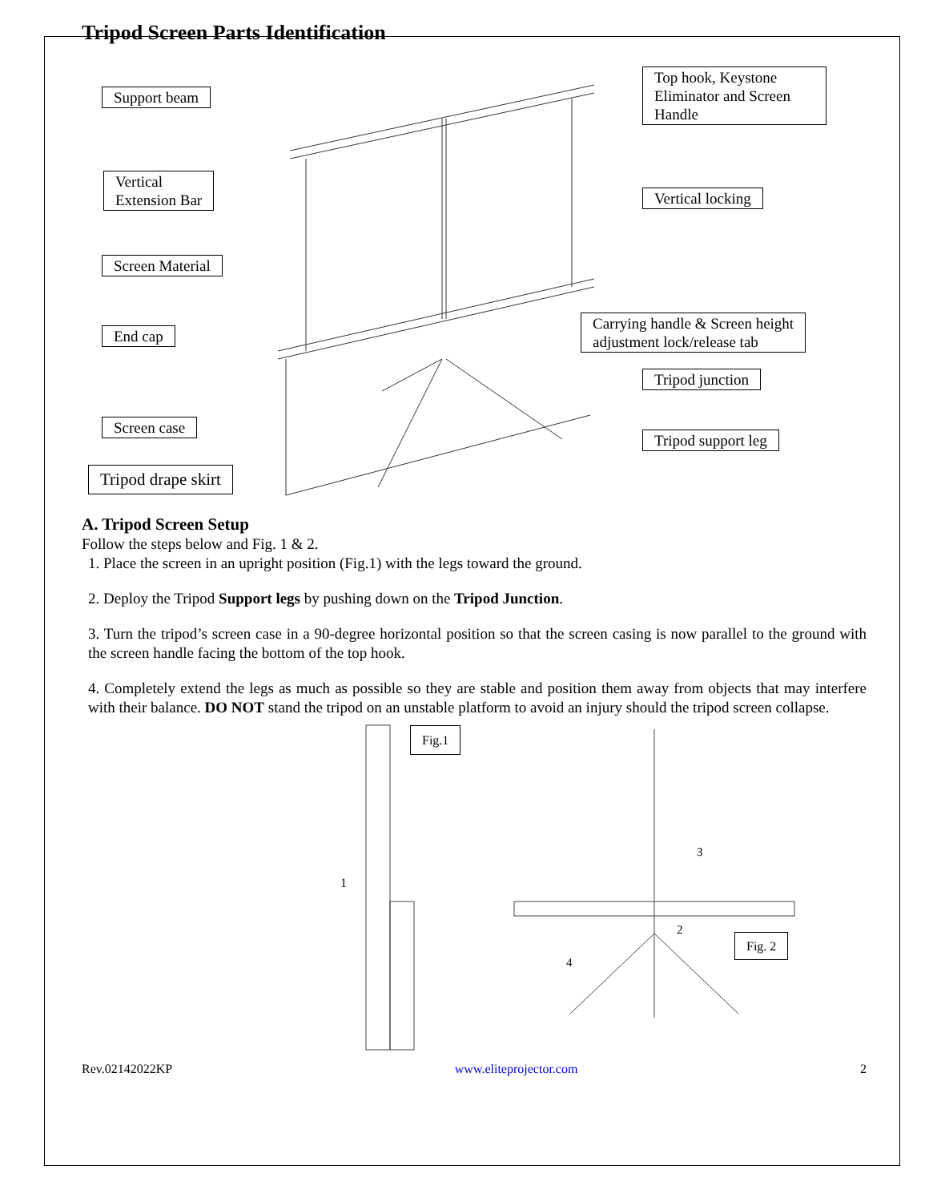Tripod Screen Parts Identification
Support beam
Top hook, Keystone Eliminator and Screen Handle
Vertical
Extension Bar
Vertical locking
Screen Material
End cap
Carrying handle & Screen height
adjustment lock/release tab
Tripod junction
Screen case
Tripod support leg
Tripod drape skirt
A. Tripod Screen Setup
Follow the steps below and Fig. 1 & 2.
1. Place the screen in an upright position (Fig.1) with the legs toward the ground.
2. Deploy the Tripod Support legs by pushing down on the Tripod Junction.
3. Turn the tripod’s screen case in a 90-degree horizontal position so that the screen casing is now parallel to the ground with the screen handle facing the bottom of the top hook.
4. Completely extend the legs as much as possible so they are stable and position them away from objects that may interfere with their balance. DO NOT stand the tripod on an unstable platform to avoid an injury should the tripod screen collapse.
Fig.1
1
3
2
4
Fig. 2
Rev.02142022KP www.eliteprojector.com 2